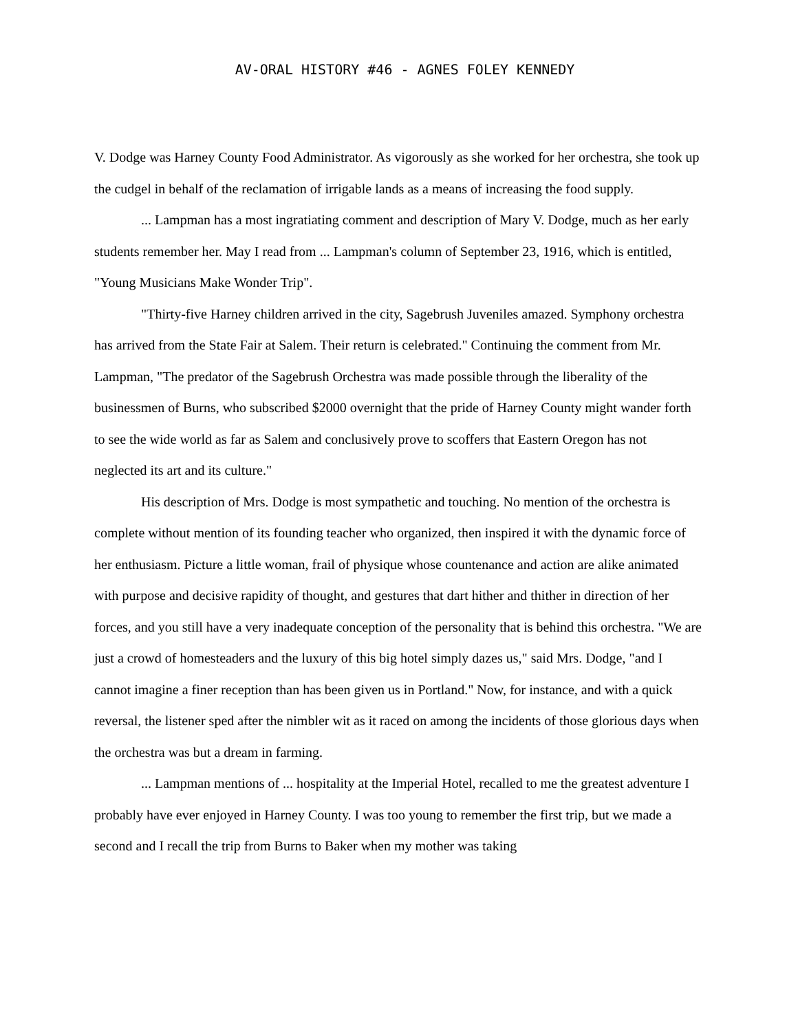AV-ORAL HISTORY #46 - AGNES FOLEY KENNEDY
V. Dodge was Harney County Food Administrator. As vigorously as she worked for her orchestra, she took up the cudgel in behalf of the reclamation of irrigable lands as a means of increasing the food supply.
... Lampman has a most ingratiating comment and description of Mary V. Dodge, much as her early students remember her. May I read from ... Lampman's column of September 23, 1916, which is entitled, "Young Musicians Make Wonder Trip".
"Thirty-five Harney children arrived in the city, Sagebrush Juveniles amazed. Symphony orchestra has arrived from the State Fair at Salem. Their return is celebrated." Continuing the comment from Mr. Lampman, "The predator of the Sagebrush Orchestra was made possible through the liberality of the businessmen of Burns, who subscribed $2000 overnight that the pride of Harney County might wander forth to see the wide world as far as Salem and conclusively prove to scoffers that Eastern Oregon has not neglected its art and its culture."
His description of Mrs. Dodge is most sympathetic and touching. No mention of the orchestra is complete without mention of its founding teacher who organized, then inspired it with the dynamic force of her enthusiasm. Picture a little woman, frail of physique whose countenance and action are alike animated with purpose and decisive rapidity of thought, and gestures that dart hither and thither in direction of her forces, and you still have a very inadequate conception of the personality that is behind this orchestra. "We are just a crowd of homesteaders and the luxury of this big hotel simply dazes us," said Mrs. Dodge, "and I cannot imagine a finer reception than has been given us in Portland." Now, for instance, and with a quick reversal, the listener sped after the nimbler wit as it raced on among the incidents of those glorious days when the orchestra was but a dream in farming.
... Lampman mentions of ... hospitality at the Imperial Hotel, recalled to me the greatest adventure I probably have ever enjoyed in Harney County. I was too young to remember the first trip, but we made a second and I recall the trip from Burns to Baker when my mother was taking